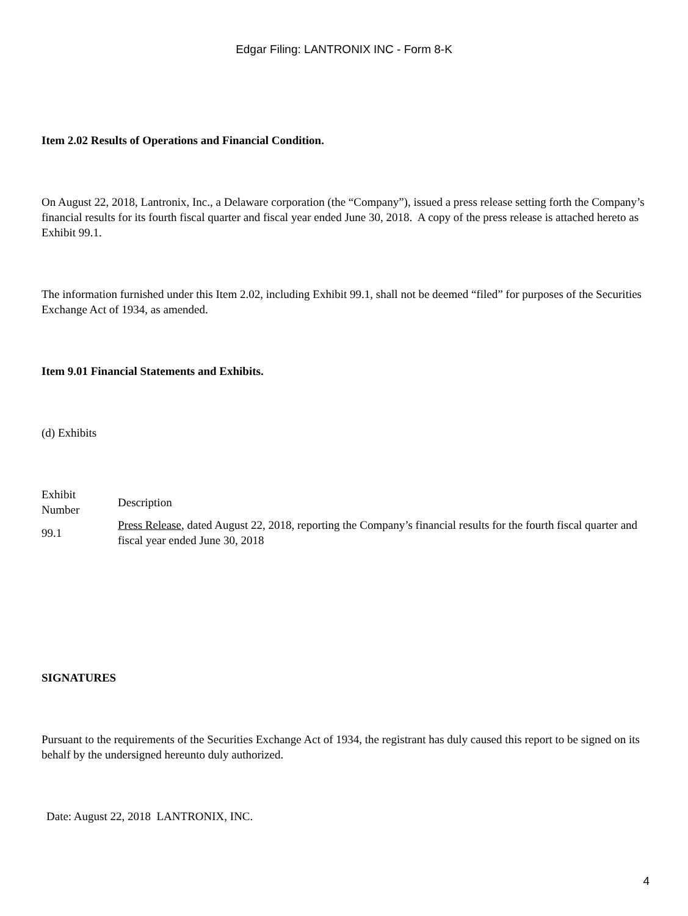Edgar Filing: LANTRONIX INC - Form 8-K
Item 2.02 Results of Operations and Financial Condition.
On August 22, 2018, Lantronix, Inc., a Delaware corporation (the “Company”), issued a press release setting forth the Company’s financial results for its fourth fiscal quarter and fiscal year ended June 30, 2018. A copy of the press release is attached hereto as Exhibit 99.1.
The information furnished under this Item 2.02, including Exhibit 99.1, shall not be deemed “filed” for purposes of the Securities Exchange Act of 1934, as amended.
Item 9.01 Financial Statements and Exhibits.
(d) Exhibits
| Exhibit Number | Description |
| 99.1 | Press Release , dated August 22, 2018, reporting the Company’s financial results for the fourth fiscal quarter and fiscal year ended June 30, 2018 |
SIGNATURES
Pursuant to the requirements of the Securities Exchange Act of 1934, the registrant has duly caused this report to be signed on its behalf by the undersigned hereunto duly authorized.
Date: August 22, 2018 LANTRONIX, INC.
4